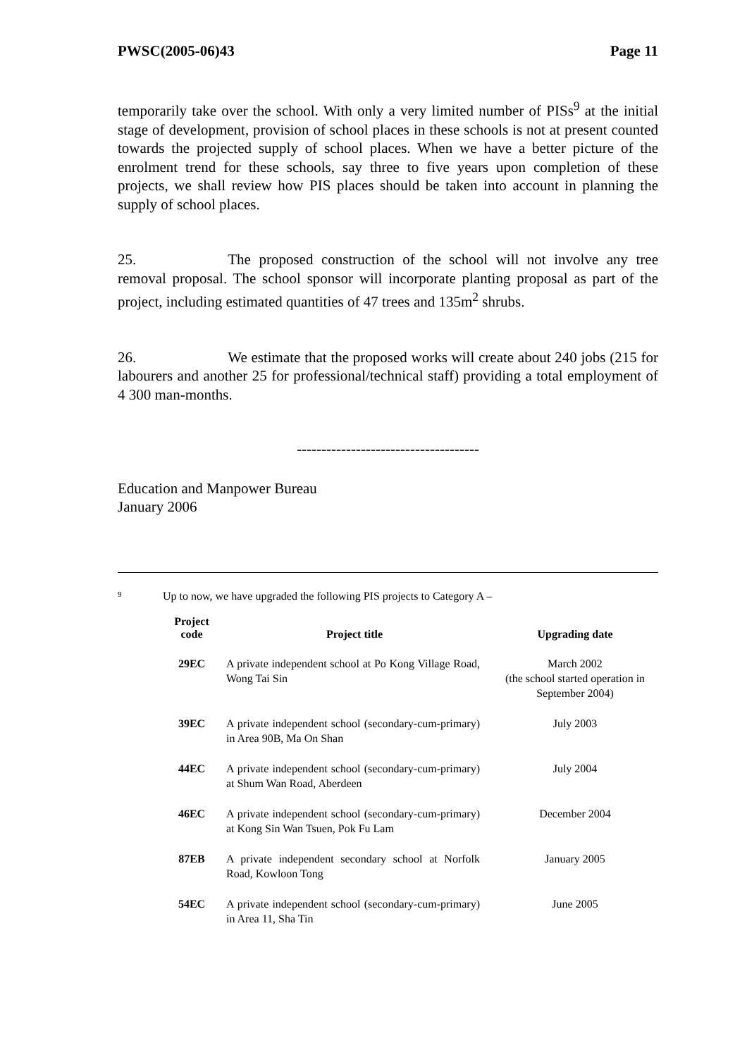PWSC(2005-06)43 Page 11
temporarily take over the school. With only a very limited number of PISs<sup>9</sup> at the initial stage of development, provision of school places in these schools is not at present counted towards the projected supply of school places. When we have a better picture of the enrolment trend for these schools, say three to five years upon completion of these projects, we shall review how PIS places should be taken into account in planning the supply of school places.
25. The proposed construction of the school will not involve any tree removal proposal. The school sponsor will incorporate planting proposal as part of the project, including estimated quantities of 47 trees and 135m<sup>2</sup> shrubs.
26. We estimate that the proposed works will create about 240 jobs (215 for labourers and another 25 for professional/technical staff) providing a total employment of 4 300 man-months.
-------------------------------------
Education and Manpower Bureau
January 2006
<sup>9</sup> Up to now, we have upgraded the following PIS projects to Category A –
| Project code | Project title | Upgrading date |
| --- | --- | --- |
| 29EC | A private independent school at Po Kong Village Road, Wong Tai Sin | March 2002 (the school started operation in September 2004) |
| 39EC | A private independent school (secondary-cum-primary) in Area 90B, Ma On Shan | July 2003 |
| 44EC | A private independent school (secondary-cum-primary) at Shum Wan Road, Aberdeen | July 2004 |
| 46EC | A private independent school (secondary-cum-primary) at Kong Sin Wan Tsuen, Pok Fu Lam | December 2004 |
| 87EB | A private independent secondary school at Norfolk Road, Kowloon Tong | January 2005 |
| 54EC | A private independent school (secondary-cum-primary) in Area 11, Sha Tin | June 2005 |